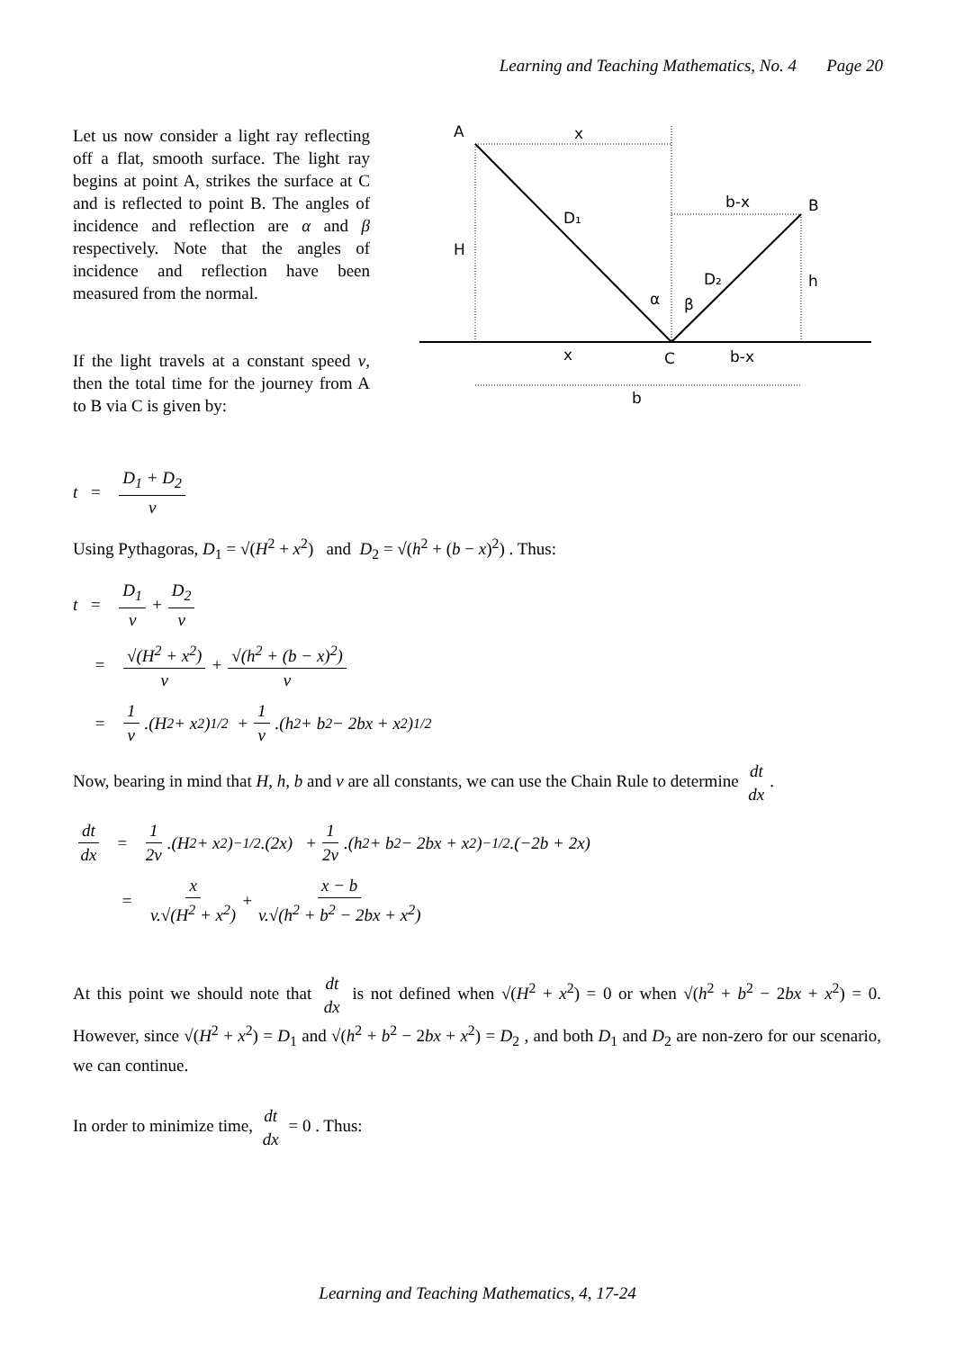Learning and Teaching Mathematics, No. 4 Page 20
Let us now consider a light ray reflecting off a flat, smooth surface. The light ray begins at point A, strikes the surface at C and is reflected to point B. The angles of incidence and reflection are α and β respectively. Note that the angles of incidence and reflection have been measured from the normal.
If the light travels at a constant speed v, then the total time for the journey from A to B via C is given by:
A
x
D₁
H
b-x
B
D₂
h
α
β
x
C
b-x
b
t = D<sub>1</sub> + D<sub>2</sub> v
Using Pythagoras, D<sub>1</sub> = √(H<sup>2</sup> + x<sup>2</sup>) and D<sub>2</sub> = √(h<sup>2</sup> + (b − x)<sup>2</sup>) . Thus:
t = D<sub>1</sub> v + D<sub>2</sub> v
= √(H<sup>2</sup> + x<sup>2</sup>) v + √(h<sup>2</sup> + (b − x)<sup>2</sup>) v
= 1 v.(H<sup>2</sup> + x<sup>2</sup>)<sup>1/2</sup> + 1 v.(h<sup>2</sup> + b<sup>2</sup> − 2bx + x<sup>2</sup>)<sup>1/2</sup>
Now, bearing in mind that H, h, b and v are all constants, we can use the Chain Rule to determine dt dx.
dt dx = 1 2v.(H<sup>2</sup> + x<sup>2</sup>)<sup>−1/2</sup>.(2x) + 1 2v.(h<sup>2</sup> + b<sup>2</sup> − 2bx + x<sup>2</sup>)<sup>−1/2</sup>.(−2b + 2x)
= x v.√(H<sup>2</sup> + x<sup>2</sup>) + x − b v.√(h<sup>2</sup> + b<sup>2</sup> − 2bx + x<sup>2</sup>)
At this point we should note that dt dx is not defined when √(H<sup>2</sup> + x<sup>2</sup>) = 0 or when √(h<sup>2</sup> + b<sup>2</sup> − 2bx + x<sup>2</sup>) = 0. However, since √(H<sup>2</sup> + x<sup>2</sup>) = D<sub>1</sub> and √(h<sup>2</sup> + b<sup>2</sup> − 2bx + x<sup>2</sup>) = D<sub>2</sub> , and both D<sub>1</sub> and D<sub>2</sub> are non-zero for our scenario, we can continue.
In order to minimize time, dt dx = 0 . Thus:
Learning and Teaching Mathematics, 4, 17-24